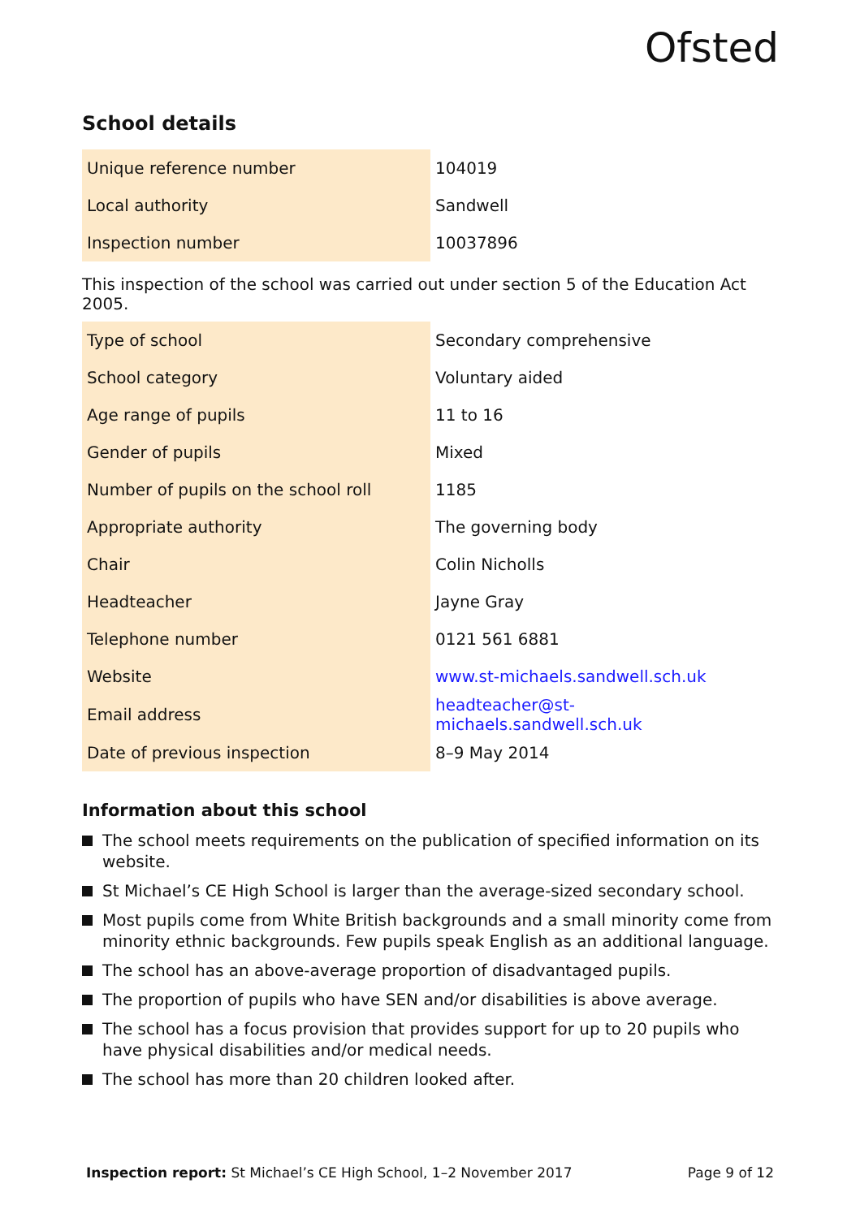Ofsted
School details
| Unique reference number | 104019 |
| Local authority | Sandwell |
| Inspection number | 10037896 |
This inspection of the school was carried out under section 5 of the Education Act 2005.
| Type of school | Secondary comprehensive |
| School category | Voluntary aided |
| Age range of pupils | 11 to 16 |
| Gender of pupils | Mixed |
| Number of pupils on the school roll | 1185 |
| Appropriate authority | The governing body |
| Chair | Colin Nicholls |
| Headteacher | Jayne Gray |
| Telephone number | 0121 561 6881 |
| Website | www.st-michaels.sandwell.sch.uk |
| Email address | headteacher@st-michaels.sandwell.sch.uk |
| Date of previous inspection | 8–9 May 2014 |
Information about this school
The school meets requirements on the publication of specified information on its website.
St Michael’s CE High School is larger than the average-sized secondary school.
Most pupils come from White British backgrounds and a small minority come from minority ethnic backgrounds. Few pupils speak English as an additional language.
The school has an above-average proportion of disadvantaged pupils.
The proportion of pupils who have SEN and/or disabilities is above average.
The school has a focus provision that provides support for up to 20 pupils who have physical disabilities and/or medical needs.
The school has more than 20 children looked after.
Inspection report: St Michael’s CE High School, 1–2 November 2017 Page 9 of 12